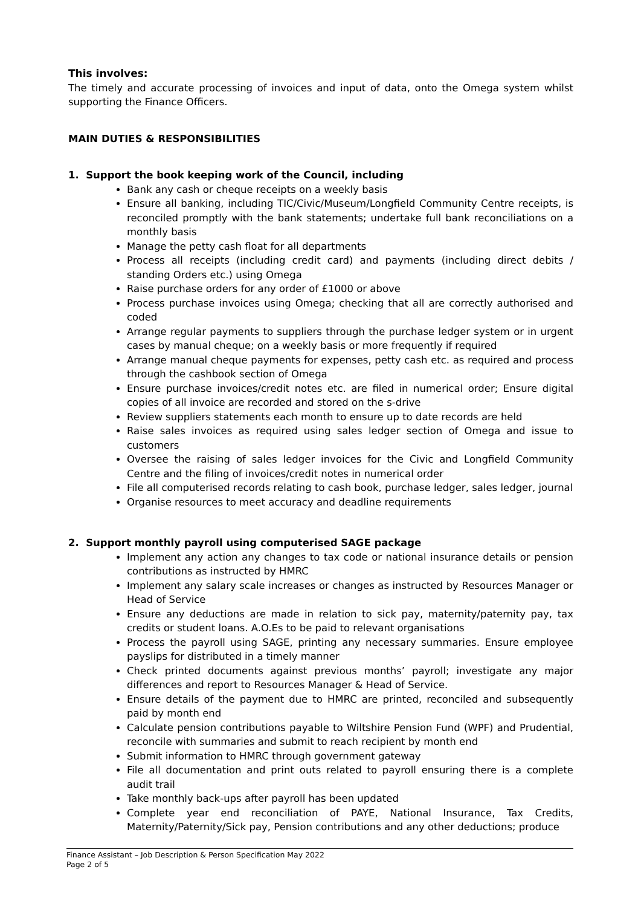This involves:
The timely and accurate processing of invoices and input of data, onto the Omega system whilst supporting the Finance Officers.
MAIN DUTIES & RESPONSIBILITIES
1. Support the book keeping work of the Council, including
Bank any cash or cheque receipts on a weekly basis
Ensure all banking, including TIC/Civic/Museum/Longfield Community Centre receipts, is reconciled promptly with the bank statements; undertake full bank reconciliations on a monthly basis
Manage the petty cash float for all departments
Process all receipts (including credit card) and payments (including direct debits / standing Orders etc.) using Omega
Raise purchase orders for any order of £1000 or above
Process purchase invoices using Omega; checking that all are correctly authorised and coded
Arrange regular payments to suppliers through the purchase ledger system or in urgent cases by manual cheque; on a weekly basis or more frequently if required
Arrange manual cheque payments for expenses, petty cash etc. as required and process through the cashbook section of Omega
Ensure purchase invoices/credit notes etc. are filed in numerical order; Ensure digital copies of all invoice are recorded and stored on the s-drive
Review suppliers statements each month to ensure up to date records are held
Raise sales invoices as required using sales ledger section of Omega and issue to customers
Oversee the raising of sales ledger invoices for the Civic and Longfield Community Centre and the filing of invoices/credit notes in numerical order
File all computerised records relating to cash book, purchase ledger, sales ledger, journal
Organise resources to meet accuracy and deadline requirements
2. Support monthly payroll using computerised SAGE package
Implement any action any changes to tax code or national insurance details or pension contributions as instructed by HMRC
Implement any salary scale increases or changes as instructed by Resources Manager or Head of Service
Ensure any deductions are made in relation to sick pay, maternity/paternity pay, tax credits or student loans. A.O.Es to be paid to relevant organisations
Process the payroll using SAGE, printing any necessary summaries. Ensure employee payslips for distributed in a timely manner
Check printed documents against previous months’ payroll; investigate any major differences and report to Resources Manager & Head of Service.
Ensure details of the payment due to HMRC are printed, reconciled and subsequently paid by month end
Calculate pension contributions payable to Wiltshire Pension Fund (WPF) and Prudential, reconcile with summaries and submit to reach recipient by month end
Submit information to HMRC through government gateway
File all documentation and print outs related to payroll ensuring there is a complete audit trail
Take monthly back-ups after payroll has been updated
Complete year end reconciliation of PAYE, National Insurance, Tax Credits, Maternity/Paternity/Sick pay, Pension contributions and any other deductions; produce
Finance Assistant – Job Description & Person Specification May 2022
Page 2 of 5